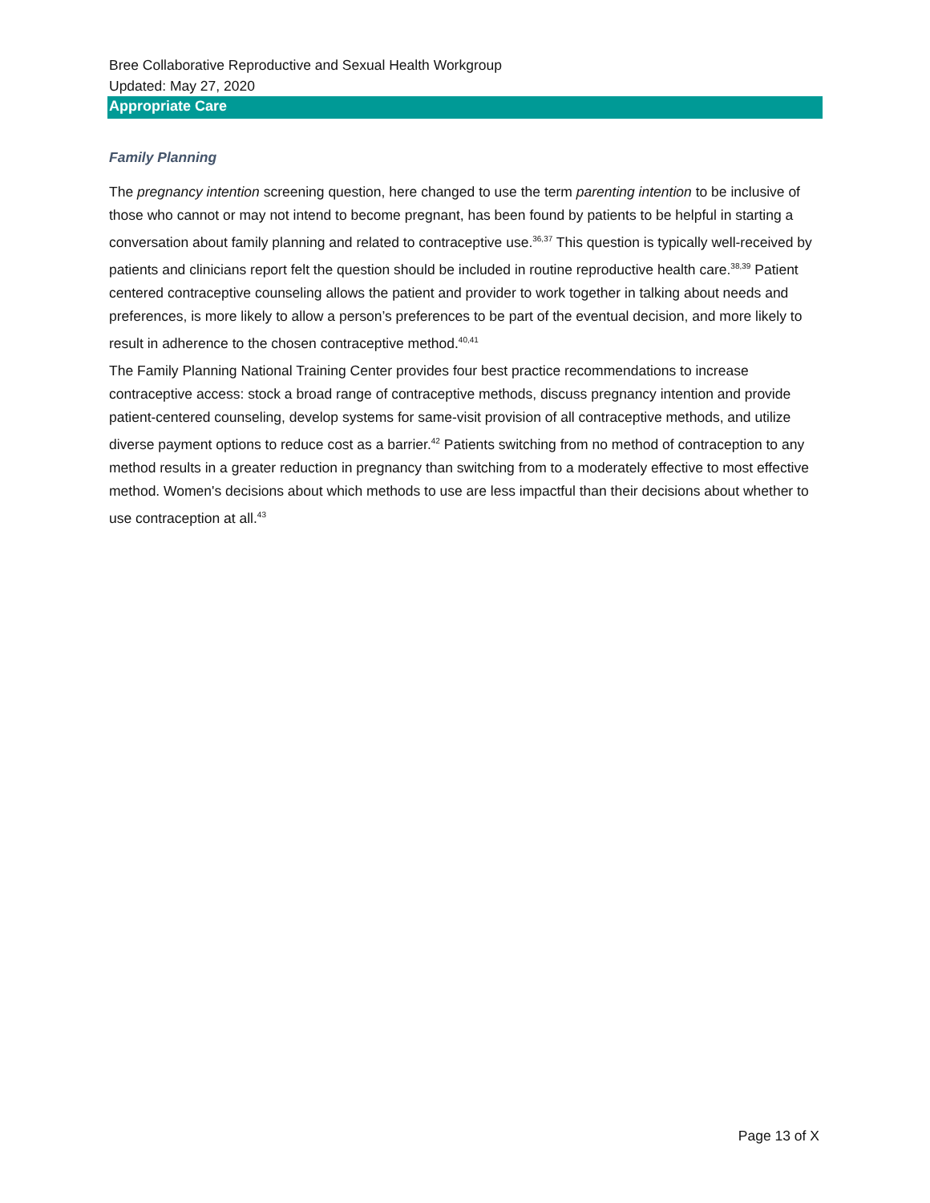Bree Collaborative Reproductive and Sexual Health Workgroup
Updated: May 27, 2020
Appropriate Care
Family Planning
The pregnancy intention screening question, here changed to use the term parenting intention to be inclusive of those who cannot or may not intend to become pregnant, has been found by patients to be helpful in starting a conversation about family planning and related to contraceptive use.<sup>36,37</sup> This question is typically well-received by patients and clinicians report felt the question should be included in routine reproductive health care.<sup>38,39</sup> Patient centered contraceptive counseling allows the patient and provider to work together in talking about needs and preferences, is more likely to allow a person’s preferences to be part of the eventual decision, and more likely to result in adherence to the chosen contraceptive method.<sup>40,41</sup>
The Family Planning National Training Center provides four best practice recommendations to increase contraceptive access: stock a broad range of contraceptive methods, discuss pregnancy intention and provide patient-centered counseling, develop systems for same-visit provision of all contraceptive methods, and utilize diverse payment options to reduce cost as a barrier.<sup>42</sup> Patients switching from no method of contraception to any method results in a greater reduction in pregnancy than switching from to a moderately effective to most effective method. Women's decisions about which methods to use are less impactful than their decisions about whether to use contraception at all.<sup>43</sup>
Page 13 of X